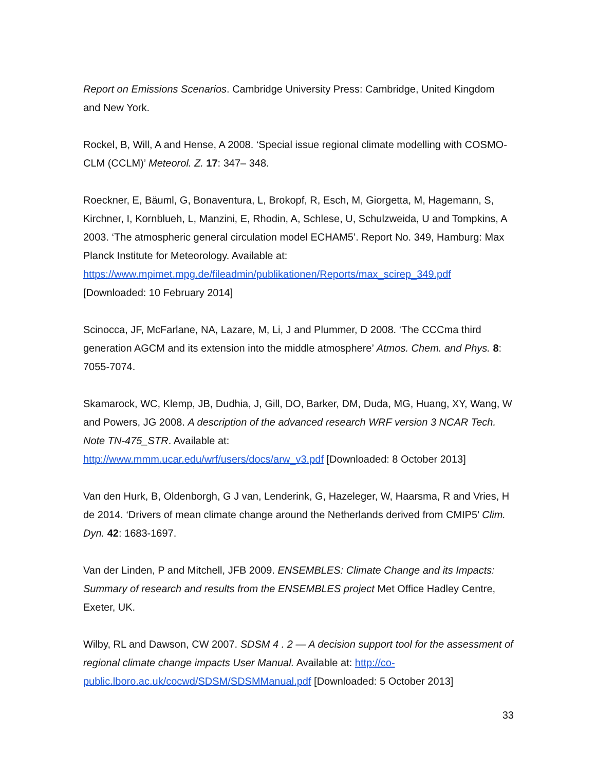Report on Emissions Scenarios. Cambridge University Press: Cambridge, United Kingdom and New York.
Rockel, B, Will, A and Hense, A 2008. ‘Special issue regional climate modelling with COSMO-CLM (CCLM)’ Meteorol. Z. 17: 347– 348.
Roeckner, E, Bäuml, G, Bonaventura, L, Brokopf, R, Esch, M, Giorgetta, M, Hagemann, S, Kirchner, I, Kornblueh, L, Manzini, E, Rhodin, A, Schlese, U, Schulzweida, U and Tompkins, A 2003. ‘The atmospheric general circulation model ECHAM5’. Report No. 349, Hamburg: Max Planck Institute for Meteorology. Available at:
https://www.mpimet.mpg.de/fileadmin/publikationen/Reports/max_scirep_349.pdf
[Downloaded: 10 February 2014]
Scinocca, JF, McFarlane, NA, Lazare, M, Li, J and Plummer, D 2008. ‘The CCCma third generation AGCM and its extension into the middle atmosphere’ Atmos. Chem. and Phys. 8: 7055-7074.
Skamarock, WC, Klemp, JB, Dudhia, J, Gill, DO, Barker, DM, Duda, MG, Huang, XY, Wang, W and Powers, JG 2008. A description of the advanced research WRF version 3 NCAR Tech. Note TN-475_STR. Available at:
http://www.mmm.ucar.edu/wrf/users/docs/arw_v3.pdf [Downloaded: 8 October 2013]
Van den Hurk, B, Oldenborgh, G J van, Lenderink, G, Hazeleger, W, Haarsma, R and Vries, H de 2014. ‘Drivers of mean climate change around the Netherlands derived from CMIP5’ Clim. Dyn. 42: 1683-1697.
Van der Linden, P and Mitchell, JFB 2009. ENSEMBLES: Climate Change and its Impacts: Summary of research and results from the ENSEMBLES project Met Office Hadley Centre, Exeter, UK.
Wilby, RL and Dawson, CW 2007. SDSM 4 . 2 — A decision support tool for the assessment of regional climate change impacts User Manual. Available at: http://co-public.lboro.ac.uk/cocwd/SDSM/SDSMManual.pdf [Downloaded: 5 October 2013]
33